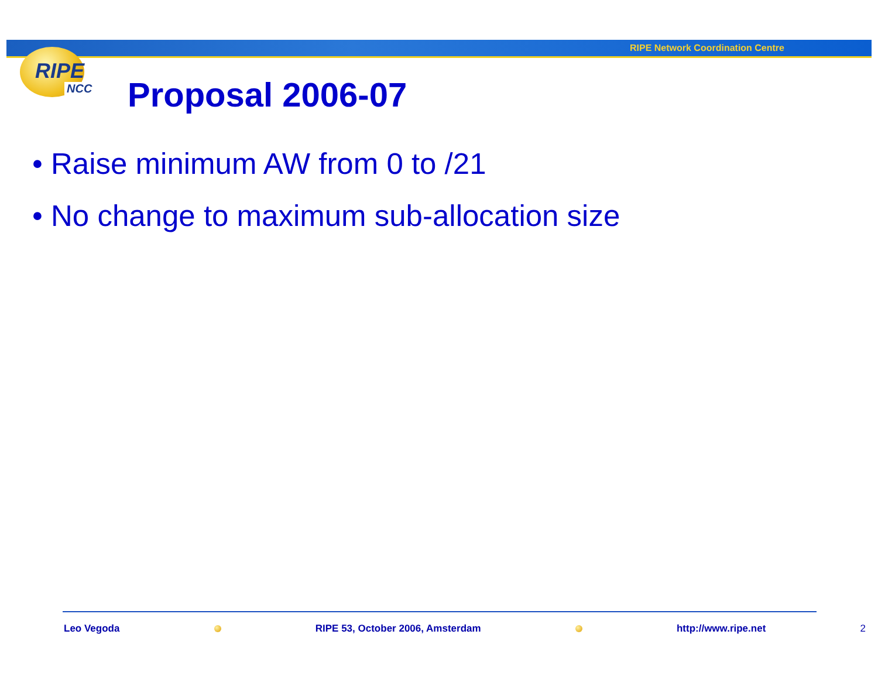RIPE Network Coordination Centre
RIPE
NCC
Proposal 2006-07
• Raise minimum AW from 0 to /21
• No change to maximum sub-allocation size
Leo Vegoda RIPE 53, October 2006, Amsterdam http://www.ripe.net 2